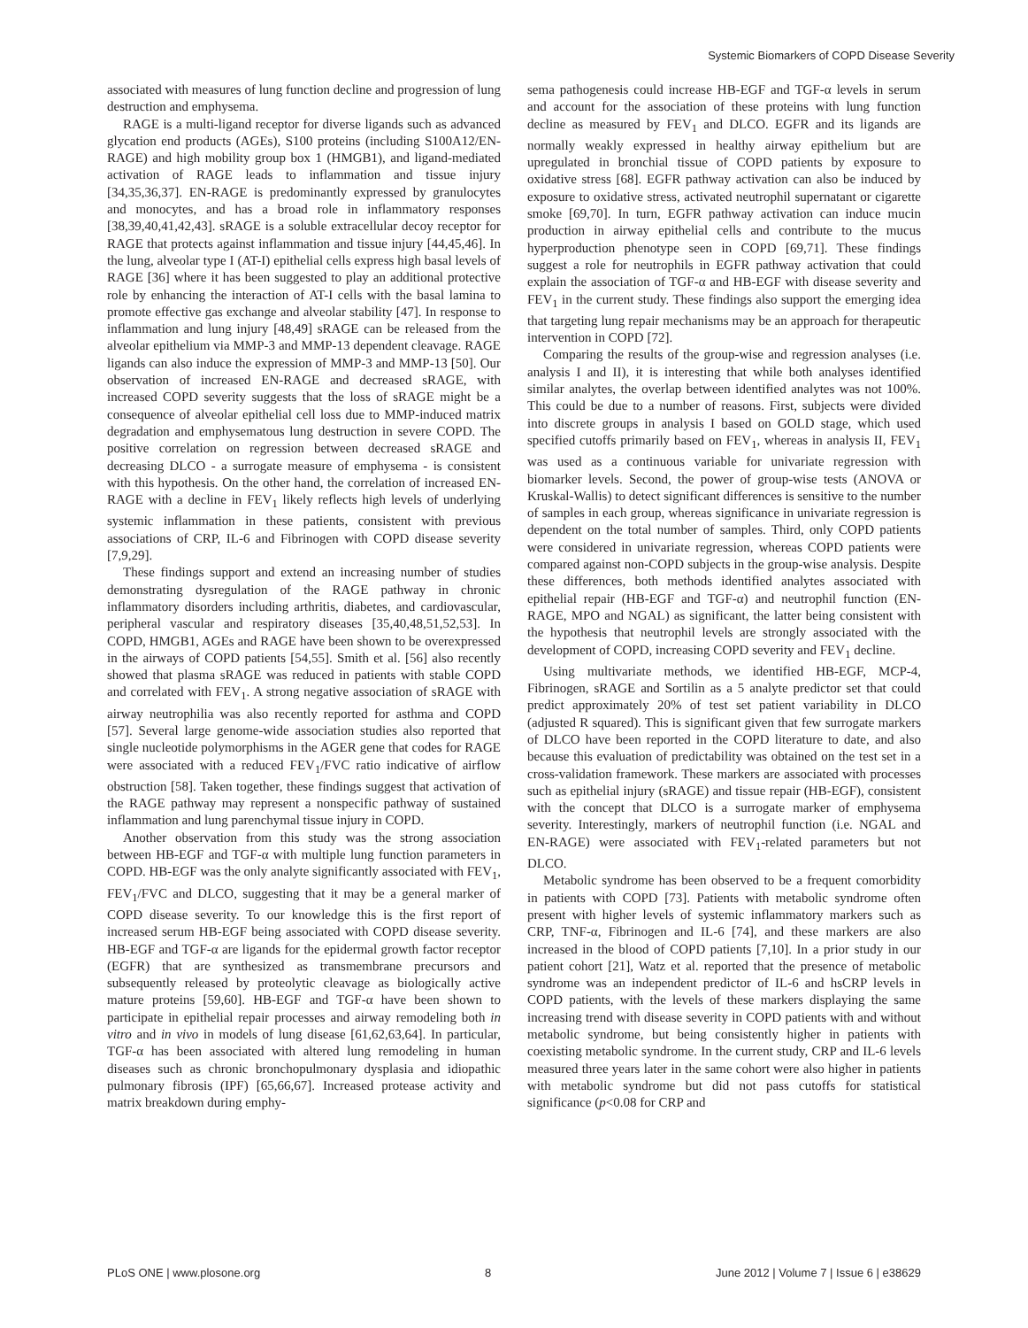Systemic Biomarkers of COPD Disease Severity
associated with measures of lung function decline and progression of lung destruction and emphysema.
RAGE is a multi-ligand receptor for diverse ligands such as advanced glycation end products (AGEs), S100 proteins (including S100A12/EN-RAGE) and high mobility group box 1 (HMGB1), and ligand-mediated activation of RAGE leads to inflammation and tissue injury [34,35,36,37]. EN-RAGE is predominantly expressed by granulocytes and monocytes, and has a broad role in inflammatory responses [38,39,40,41,42,43]. sRAGE is a soluble extracellular decoy receptor for RAGE that protects against inflammation and tissue injury [44,45,46]. In the lung, alveolar type I (AT-I) epithelial cells express high basal levels of RAGE [36] where it has been suggested to play an additional protective role by enhancing the interaction of AT-I cells with the basal lamina to promote effective gas exchange and alveolar stability [47]. In response to inflammation and lung injury [48,49] sRAGE can be released from the alveolar epithelium via MMP-3 and MMP-13 dependent cleavage. RAGE ligands can also induce the expression of MMP-3 and MMP-13 [50]. Our observation of increased EN-RAGE and decreased sRAGE, with increased COPD severity suggests that the loss of sRAGE might be a consequence of alveolar epithelial cell loss due to MMP-induced matrix degradation and emphysematous lung destruction in severe COPD. The positive correlation on regression between decreased sRAGE and decreasing DLCO - a surrogate measure of emphysema - is consistent with this hypothesis. On the other hand, the correlation of increased EN-RAGE with a decline in FEV<sub>1</sub> likely reflects high levels of underlying systemic inflammation in these patients, consistent with previous associations of CRP, IL-6 and Fibrinogen with COPD disease severity [7,9,29].
These findings support and extend an increasing number of studies demonstrating dysregulation of the RAGE pathway in chronic inflammatory disorders including arthritis, diabetes, and cardiovascular, peripheral vascular and respiratory diseases [35,40,48,51,52,53]. In COPD, HMGB1, AGEs and RAGE have been shown to be overexpressed in the airways of COPD patients [54,55]. Smith et al. [56] also recently showed that plasma sRAGE was reduced in patients with stable COPD and correlated with FEV<sub>1</sub>. A strong negative association of sRAGE with airway neutrophilia was also recently reported for asthma and COPD [57]. Several large genome-wide association studies also reported that single nucleotide polymorphisms in the AGER gene that codes for RAGE were associated with a reduced FEV<sub>1</sub>/FVC ratio indicative of airflow obstruction [58]. Taken together, these findings suggest that activation of the RAGE pathway may represent a nonspecific pathway of sustained inflammation and lung parenchymal tissue injury in COPD.
Another observation from this study was the strong association between HB-EGF and TGF-α with multiple lung function parameters in COPD. HB-EGF was the only analyte significantly associated with FEV<sub>1</sub>, FEV<sub>1</sub>/FVC and DLCO, suggesting that it may be a general marker of COPD disease severity. To our knowledge this is the first report of increased serum HB-EGF being associated with COPD disease severity. HB-EGF and TGF-α are ligands for the epidermal growth factor receptor (EGFR) that are synthesized as transmembrane precursors and subsequently released by proteolytic cleavage as biologically active mature proteins [59,60]. HB-EGF and TGF-α have been shown to participate in epithelial repair processes and airway remodeling both in vitro and in vivo in models of lung disease [61,62,63,64]. In particular, TGF-α has been associated with altered lung remodeling in human diseases such as chronic bronchopulmonary dysplasia and idiopathic pulmonary fibrosis (IPF) [65,66,67]. Increased protease activity and matrix breakdown during emphy-
sema pathogenesis could increase HB-EGF and TGF-α levels in serum and account for the association of these proteins with lung function decline as measured by FEV<sub>1</sub> and DLCO. EGFR and its ligands are normally weakly expressed in healthy airway epithelium but are upregulated in bronchial tissue of COPD patients by exposure to oxidative stress [68]. EGFR pathway activation can also be induced by exposure to oxidative stress, activated neutrophil supernatant or cigarette smoke [69,70]. In turn, EGFR pathway activation can induce mucin production in airway epithelial cells and contribute to the mucus hyperproduction phenotype seen in COPD [69,71]. These findings suggest a role for neutrophils in EGFR pathway activation that could explain the association of TGF-α and HB-EGF with disease severity and FEV<sub>1</sub> in the current study. These findings also support the emerging idea that targeting lung repair mechanisms may be an approach for therapeutic intervention in COPD [72].
Comparing the results of the group-wise and regression analyses (i.e. analysis I and II), it is interesting that while both analyses identified similar analytes, the overlap between identified analytes was not 100%. This could be due to a number of reasons. First, subjects were divided into discrete groups in analysis I based on GOLD stage, which used specified cutoffs primarily based on FEV<sub>1</sub>, whereas in analysis II, FEV<sub>1</sub> was used as a continuous variable for univariate regression with biomarker levels. Second, the power of group-wise tests (ANOVA or Kruskal-Wallis) to detect significant differences is sensitive to the number of samples in each group, whereas significance in univariate regression is dependent on the total number of samples. Third, only COPD patients were considered in univariate regression, whereas COPD patients were compared against non-COPD subjects in the group-wise analysis. Despite these differences, both methods identified analytes associated with epithelial repair (HB-EGF and TGF-α) and neutrophil function (EN-RAGE, MPO and NGAL) as significant, the latter being consistent with the hypothesis that neutrophil levels are strongly associated with the development of COPD, increasing COPD severity and FEV<sub>1</sub> decline.
Using multivariate methods, we identified HB-EGF, MCP-4, Fibrinogen, sRAGE and Sortilin as a 5 analyte predictor set that could predict approximately 20% of test set patient variability in DLCO (adjusted R squared). This is significant given that few surrogate markers of DLCO have been reported in the COPD literature to date, and also because this evaluation of predictability was obtained on the test set in a cross-validation framework. These markers are associated with processes such as epithelial injury (sRAGE) and tissue repair (HB-EGF), consistent with the concept that DLCO is a surrogate marker of emphysema severity. Interestingly, markers of neutrophil function (i.e. NGAL and EN-RAGE) were associated with FEV<sub>1</sub>-related parameters but not DLCO.
Metabolic syndrome has been observed to be a frequent comorbidity in patients with COPD [73]. Patients with metabolic syndrome often present with higher levels of systemic inflammatory markers such as CRP, TNF-α, Fibrinogen and IL-6 [74], and these markers are also increased in the blood of COPD patients [7,10]. In a prior study in our patient cohort [21], Watz et al. reported that the presence of metabolic syndrome was an independent predictor of IL-6 and hsCRP levels in COPD patients, with the levels of these markers displaying the same increasing trend with disease severity in COPD patients with and without metabolic syndrome, but being consistently higher in patients with coexisting metabolic syndrome. In the current study, CRP and IL-6 levels measured three years later in the same cohort were also higher in patients with metabolic syndrome but did not pass cutoffs for statistical significance (p<0.08 for CRP and
PLoS ONE | www.plosone.org 8 June 2012 | Volume 7 | Issue 6 | e38629